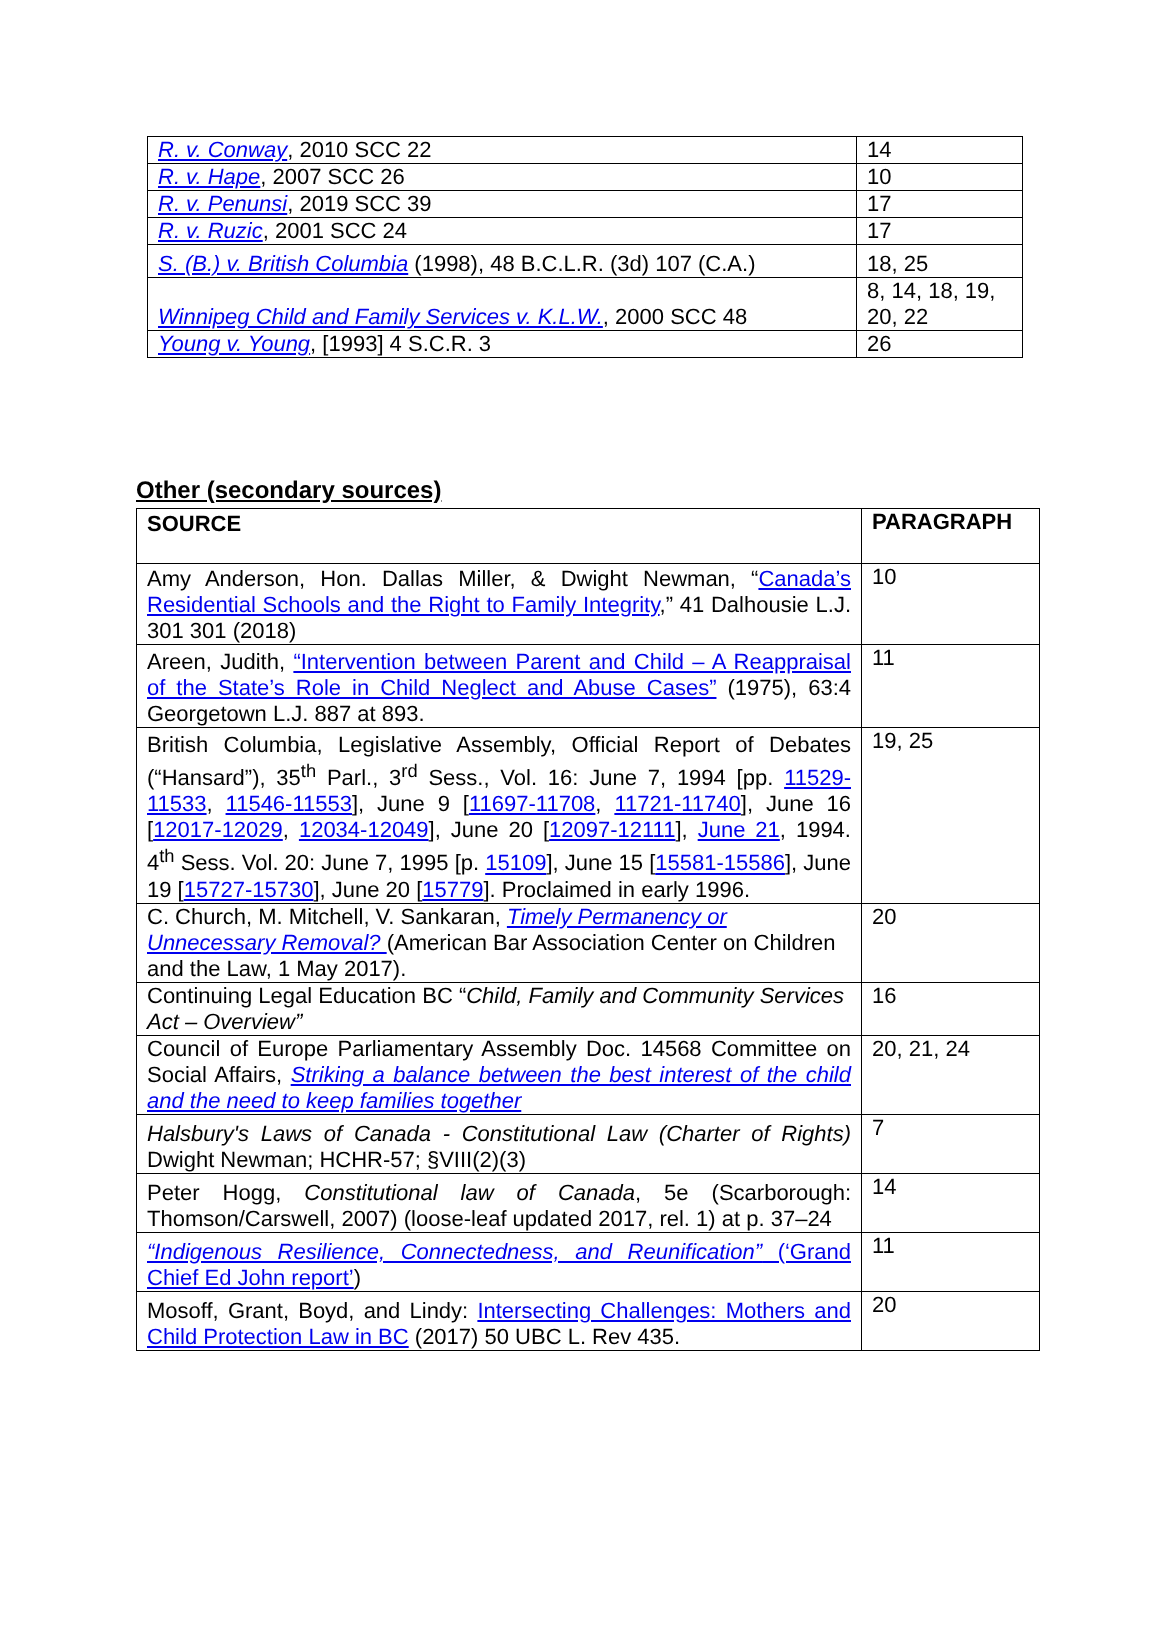| R. v. Conway , 2010 SCC 22 | 14 |
| R. v. Hape , 2007 SCC 26 | 10 |
| R. v. Penunsi , 2019 SCC 39 | 17 |
| R. v. Ruzic , 2001 SCC 24 | 17 |
| S. (B.) v. British Columbia (1998), 48 B.C.L.R. (3d) 107 (C.A.) | 18, 25 |
| Winnipeg Child and Family Services v. K.L.W. , 2000 SCC 48 | 8, 14, 18, 19, 20, 22 |
| Young v. Young , [1993] 4 S.C.R. 3 | 26 |
Other (secondary sources)
| SOURCE | PARAGRAPH |
| --- | --- |
| Amy Anderson, Hon. Dallas Miller, & Dwight Newman, “ Canada’s Residential Schools and the Right to Family Integrity ,” 41 Dalhousie L.J. 301 301 (2018) | 10 |
| Areen, Judith, “Intervention between Parent and Child – A Reappraisal of the State’s Role in Child Neglect and Abuse Cases” (1975), 63:4 Georgetown L.J. 887 at 893. | 11 |
| British Columbia, Legislative Assembly, Official Report of Debates (“Hansard”), 35<sup>th</sup> Parl., 3<sup>rd</sup> Sess., Vol. 16: June 7, 1994 [pp. 11529-11533 , 11546-11553 ], June 9 [ 11697-11708 , 11721-11740 ], June 16 [ 12017-12029 , 12034-12049 ], June 20 [ 12097-12111 ], June 21 , 1994. 4<sup>th</sup> Sess. Vol. 20: June 7, 1995 [p. 15109 ], June 15 [ 15581-15586 ], June 19 [ 15727-15730 ], June 20 [ 15779 ]. Proclaimed in early 1996. | 19, 25 |
| C. Church, M. Mitchell, V. Sankaran, Timely Permanency or Unnecessary Removal? (American Bar Association Center on Children and the Law, 1 May 2017). | 20 |
| Continuing Legal Education BC “ Child, Family and Community Services Act – Overview” | 16 |
| Council of Europe Parliamentary Assembly Doc. 14568 Committee on Social Affairs, Striking a balance between the best interest of the child and the need to keep families together | 20, 21, 24 |
| Halsbury's Laws of Canada - Constitutional Law (Charter of Rights) Dwight Newman; HCHR-57; §VIII(2)(3) | 7 |
| Peter Hogg, Constitutional law of Canada , 5e (Scarborough: Thomson/Carswell, 2007) (loose-leaf updated 2017, rel. 1) at p. 37–24 | 14 |
| “Indigenous Resilience, Connectedness, and Reunification” (‘Grand Chief Ed John report’ ) | 11 |
| Mosoff, Grant, Boyd, and Lindy: Intersecting Challenges: Mothers and Child Protection Law in BC (2017) 50 UBC L. Rev 435. | 20 |